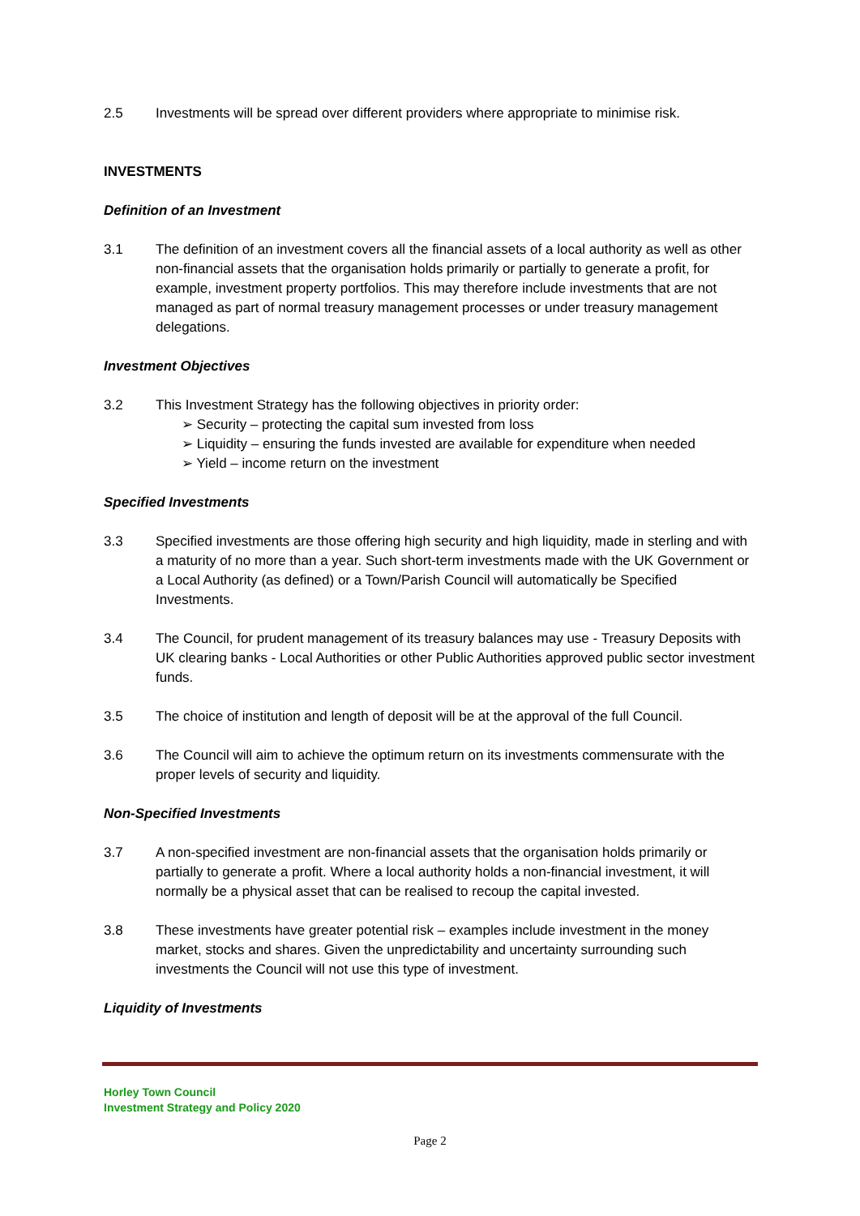2.5 Investments will be spread over different providers where appropriate to minimise risk.
INVESTMENTS
Definition of an Investment
3.1 The definition of an investment covers all the financial assets of a local authority as well as other non-financial assets that the organisation holds primarily or partially to generate a profit, for example, investment property portfolios. This may therefore include investments that are not managed as part of normal treasury management processes or under treasury management delegations.
Investment Objectives
3.2 This Investment Strategy has the following objectives in priority order:
➢ Security – protecting the capital sum invested from loss
➢ Liquidity – ensuring the funds invested are available for expenditure when needed
➢ Yield – income return on the investment
Specified Investments
3.3 Specified investments are those offering high security and high liquidity, made in sterling and with a maturity of no more than a year. Such short-term investments made with the UK Government or a Local Authority (as defined) or a Town/Parish Council will automatically be Specified Investments.
3.4 The Council, for prudent management of its treasury balances may use - Treasury Deposits with UK clearing banks - Local Authorities or other Public Authorities approved public sector investment funds.
3.5 The choice of institution and length of deposit will be at the approval of the full Council.
3.6 The Council will aim to achieve the optimum return on its investments commensurate with the proper levels of security and liquidity.
Non-Specified Investments
3.7 A non-specified investment are non-financial assets that the organisation holds primarily or partially to generate a profit. Where a local authority holds a non-financial investment, it will normally be a physical asset that can be realised to recoup the capital invested.
3.8 These investments have greater potential risk – examples include investment in the money market, stocks and shares. Given the unpredictability and uncertainty surrounding such investments the Council will not use this type of investment.
Liquidity of Investments
Horley Town Council
Investment Strategy and Policy 2020
Page 2